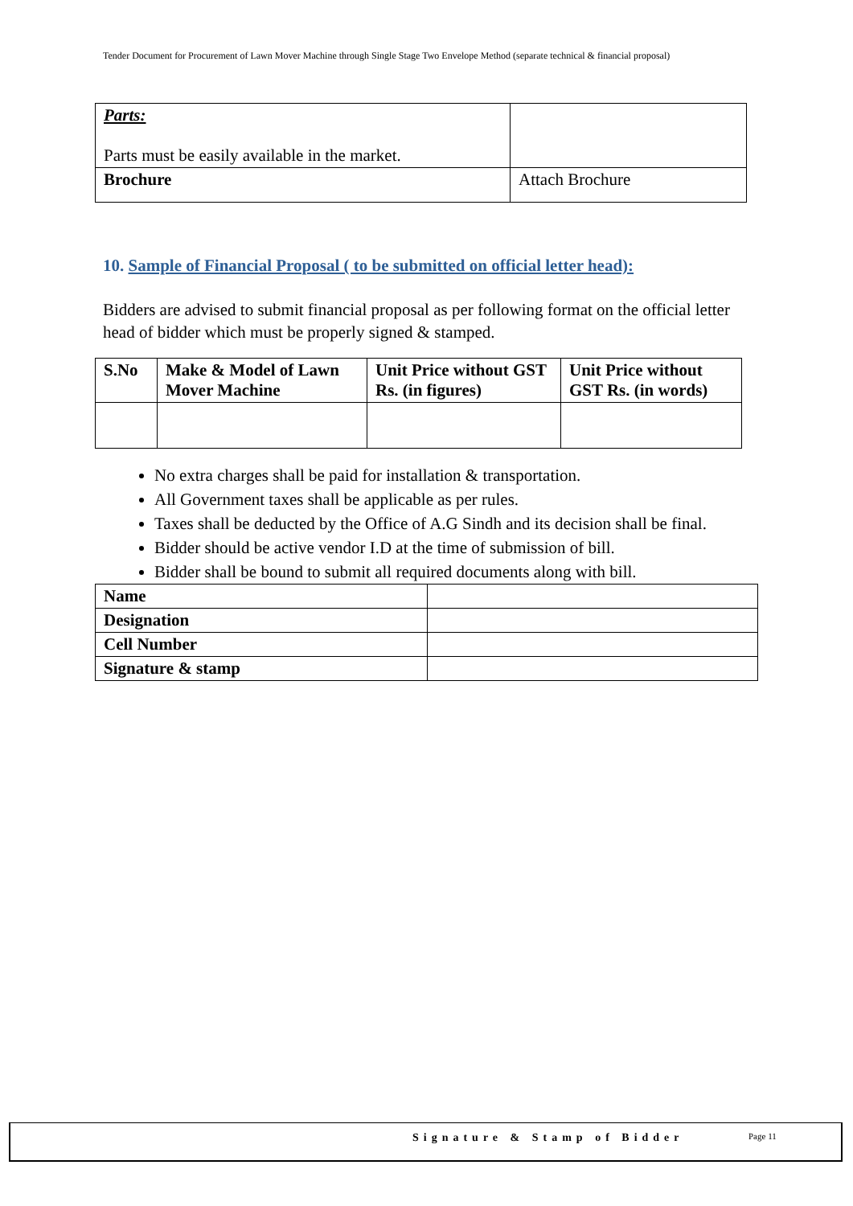Tender Document for Procurement of Lawn Mover Machine through Single Stage Two Envelope Method (separate technical & financial proposal)
| Parts: Parts must be easily available in the market. | |
| Brochure | Attach Brochure |
10. Sample of Financial Proposal ( to be submitted on official letter head):
Bidders are advised to submit financial proposal as per following format on the official letter head of bidder which must be properly signed & stamped.
| S.No | Make & Model of Lawn Mover Machine | Unit Price without GST Rs. (in figures) | Unit Price without GST Rs. (in words) |
| --- | --- | --- | --- |
No extra charges shall be paid for installation & transportation.
All Government taxes shall be applicable as per rules.
Taxes shall be deducted by the Office of A.G Sindh and its decision shall be final.
Bidder should be active vendor I.D at the time of submission of bill.
Bidder shall be bound to submit all required documents along with bill.
| Name | |
| Designation | |
| Cell Number | |
| Signature & stamp | |
Signature & Stamp of Bidder Page 11